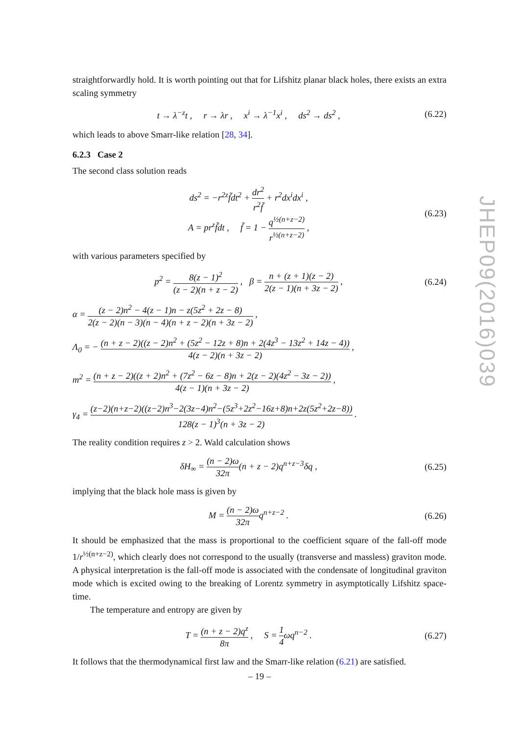straightforwardly hold. It is worth pointing out that for Lifshitz planar black holes, there exists an extra scaling symmetry
t → λ<sup>−z</sup>t , r → λr , x<sup>i</sup> → λ<sup>−1</sup>x<sup>i</sup> , ds<sup>2</sup> → ds<sup>2</sup> ,
(6.22)
which leads to above Smarr-like relation [28, 34].
6.2.3 Case 2
The second class solution reads
ds<sup>2</sup> = −r<sup>2z</sup>f̃dt<sup>2</sup> + dr<sup>2</sup> r<sup>2</sup>f̃ + r<sup>2</sup>dx<sup>i</sup>dx<sup>i</sup> ,
A = pr<sup>z</sup>f̃dt , f̃ = 1 − q<sup>½(n+z−2)</sup> r<sup>½(n+z−2)</sup> ,
(6.23)
with various parameters specified by
p<sup>2</sup> = 8(z − 1)<sup>2</sup> (z − 2)(n + z − 2) , β = n + (z + 1)(z − 2) 2(z − 1)(n + 3z − 2) ,
(6.24)
α = (z − 2)n<sup>2</sup> − 4(z − 1)n − z(5z<sup>2</sup> + 2z − 8) 2(z − 2)(n − 3)(n − 4)(n + z − 2)(n + 3z − 2) ,
Λ<sub>0</sub> = − (n + z − 2)((z − 2)n<sup>2</sup> + (5z<sup>2</sup> − 12z + 8)n + 2(4z<sup>3</sup> − 13z<sup>2</sup> + 14z − 4)) 4(z − 2)(n + 3z − 2) ,
m<sup>2</sup> = (n + z − 2)((z + 2)n<sup>2</sup> + (7z<sup>2</sup> − 6z − 8)n + 2(z − 2)(4z<sup>2</sup> − 3z − 2)) 4(z − 1)(n + 3z − 2) ,
γ<sub>4</sub> = (z−2)(n+z−2)((z−2)n<sup>3</sup>−2(3z−4)n<sup>2</sup>−(5z<sup>3</sup>+2z<sup>2</sup>−16z+8)n+2z(5z<sup>2</sup>+2z−8)) 128(z − 1)<sup>3</sup>(n + 3z − 2) .
The reality condition requires z > 2. Wald calculation shows
δH<sub>∞</sub> = (n − 2)ω 32π(n + z − 2)q<sup>n+z−3</sup>δq ,
(6.25)
implying that the black hole mass is given by
M = (n − 2)ω 32πq<sup>n+z−2</sup> . (6.26)
It should be emphasized that the mass is proportional to the coefficient square of the fall-off mode 1/r<sup>½(n+z−2)</sup>, which clearly does not correspond to the usually (transverse and massless) graviton mode. A physical interpretation is the fall-off mode is associated with the condensate of longitudinal graviton mode which is excited owing to the breaking of Lorentz symmetry in asymptotically Lifshitz space-time.
The temperature and entropy are given by
T = (n + z − 2)q<sup>z</sup> 8π , S = 1 4ωq<sup>n−2</sup> .
(6.27)
It follows that the thermodynamical first law and the Smarr-like relation (6.21) are satisfied.
JHEP09(2016)039
– 19 –